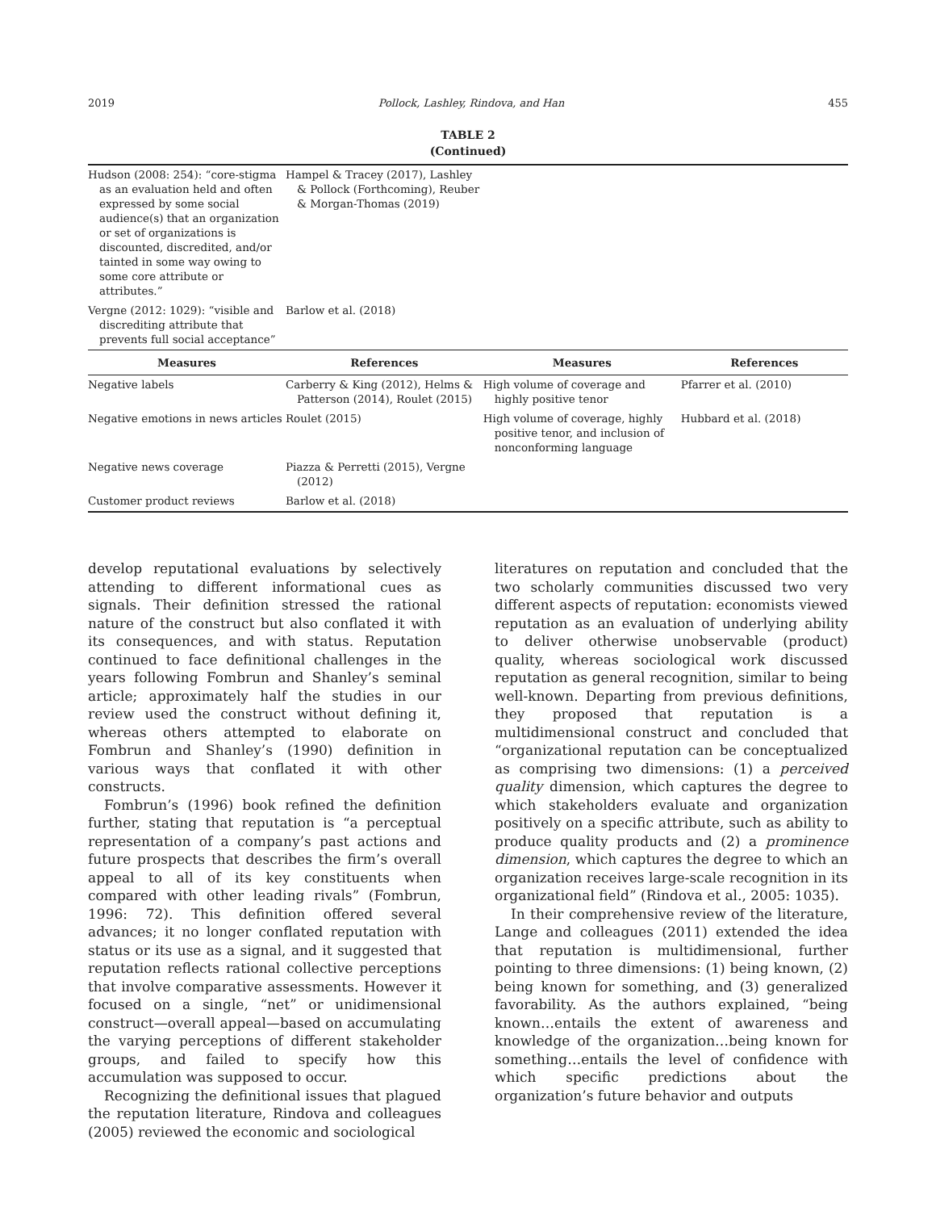2019 Pollock, Lashley, Rindova, and Han 455
TABLE 2
(Continued)
| Hudson (2008: 254): “core-stigma as an evaluation held and often expressed by some social audience(s) that an organization or set of organizations is discounted, discredited, and/or tainted in some way owing to some core attribute or attributes.” | Hampel & Tracey (2017), Lashley & Pollock (Forthcoming), Reuber & Morgan-Thomas (2019) | | |
| Vergne (2012: 1029): “visible and discrediting attribute that prevents full social acceptance” | Barlow et al. (2018) | | |
| Measures | References | Measures | References |
| Negative labels | Carberry & King (2012), Helms & Patterson (2014), Roulet (2015) | High volume of coverage and highly positive tenor | Pfarrer et al. (2010) |
| Negative emotions in news articles | Roulet (2015) | High volume of coverage, highly positive tenor, and inclusion of nonconforming language | Hubbard et al. (2018) |
| Negative news coverage | Piazza & Perretti (2015), Vergne (2012) | | |
| Customer product reviews | Barlow et al. (2018) | | |
develop reputational evaluations by selectively attending to different informational cues as signals. Their definition stressed the rational nature of the construct but also conflated it with its consequences, and with status. Reputation continued to face definitional challenges in the years following Fombrun and Shanley’s seminal article; approximately half the studies in our review used the construct without defining it, whereas others attempted to elaborate on Fombrun and Shanley’s (1990) definition in various ways that conflated it with other constructs.
Fombrun’s (1996) book refined the definition further, stating that reputation is “a perceptual representation of a company’s past actions and future prospects that describes the firm’s overall appeal to all of its key constituents when compared with other leading rivals” (Fombrun, 1996: 72). This definition offered several advances; it no longer conflated reputation with status or its use as a signal, and it suggested that reputation reflects rational collective perceptions that involve comparative assessments. However it focused on a single, “net” or unidimensional construct—overall appeal—based on accumulating the varying perceptions of different stakeholder groups, and failed to specify how this accumulation was supposed to occur.
Recognizing the definitional issues that plagued the reputation literature, Rindova and colleagues (2005) reviewed the economic and sociological
literatures on reputation and concluded that the two scholarly communities discussed two very different aspects of reputation: economists viewed reputation as an evaluation of underlying ability to deliver otherwise unobservable (product) quality, whereas sociological work discussed reputation as general recognition, similar to being well-known. Departing from previous definitions, they proposed that reputation is a multidimensional construct and concluded that “organizational reputation can be conceptualized as comprising two dimensions: (1) a perceived quality dimension, which captures the degree to which stakeholders evaluate and organization positively on a specific attribute, such as ability to produce quality products and (2) a prominence dimension, which captures the degree to which an organization receives large-scale recognition in its organizational field” (Rindova et al., 2005: 1035).
In their comprehensive review of the literature, Lange and colleagues (2011) extended the idea that reputation is multidimensional, further pointing to three dimensions: (1) being known, (2) being known for something, and (3) generalized favorability. As the authors explained, “being known…entails the extent of awareness and knowledge of the organization…being known for something…entails the level of confidence with which specific predictions about the organization’s future behavior and outputs